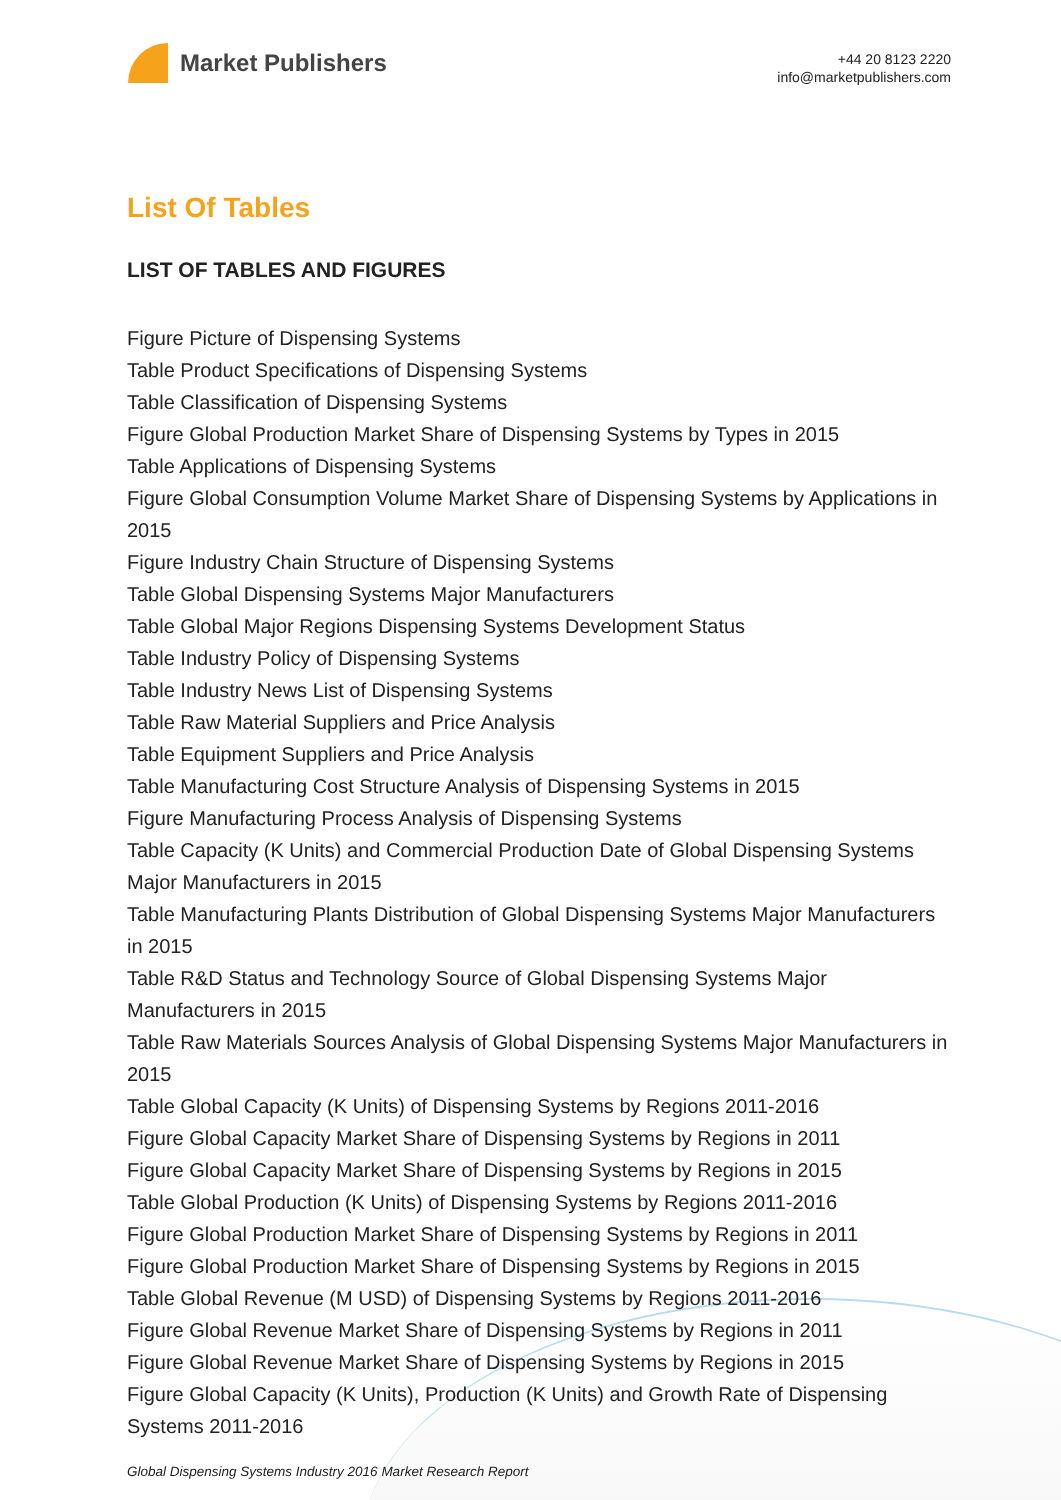Market Publishers
+44 20 8123 2220
info@marketpublishers.com
List Of Tables
LIST OF TABLES AND FIGURES
Figure Picture of Dispensing Systems
Table Product Specifications of Dispensing Systems
Table Classification of Dispensing Systems
Figure Global Production Market Share of Dispensing Systems by Types in 2015
Table Applications of Dispensing Systems
Figure Global Consumption Volume Market Share of Dispensing Systems by Applications in 2015
Figure Industry Chain Structure of Dispensing Systems
Table Global Dispensing Systems Major Manufacturers
Table Global Major Regions Dispensing Systems Development Status
Table Industry Policy of Dispensing Systems
Table Industry News List of Dispensing Systems
Table Raw Material Suppliers and Price Analysis
Table Equipment Suppliers and Price Analysis
Table Manufacturing Cost Structure Analysis of Dispensing Systems in 2015
Figure Manufacturing Process Analysis of Dispensing Systems
Table Capacity (K Units) and Commercial Production Date of Global Dispensing Systems Major Manufacturers in 2015
Table Manufacturing Plants Distribution of Global Dispensing Systems Major Manufacturers in 2015
Table R&D Status and Technology Source of Global Dispensing Systems Major Manufacturers in 2015
Table Raw Materials Sources Analysis of Global Dispensing Systems Major Manufacturers in 2015
Table Global Capacity (K Units) of Dispensing Systems by Regions 2011-2016
Figure Global Capacity Market Share of Dispensing Systems by Regions in 2011
Figure Global Capacity Market Share of Dispensing Systems by Regions in 2015
Table Global Production (K Units) of Dispensing Systems by Regions 2011-2016
Figure Global Production Market Share of Dispensing Systems by Regions in 2011
Figure Global Production Market Share of Dispensing Systems by Regions in 2015
Table Global Revenue (M USD) of Dispensing Systems by Regions 2011-2016
Figure Global Revenue Market Share of Dispensing Systems by Regions in 2011
Figure Global Revenue Market Share of Dispensing Systems by Regions in 2015
Figure Global Capacity (K Units), Production (K Units) and Growth Rate of Dispensing Systems 2011-2016
Global Dispensing Systems Industry 2016 Market Research Report